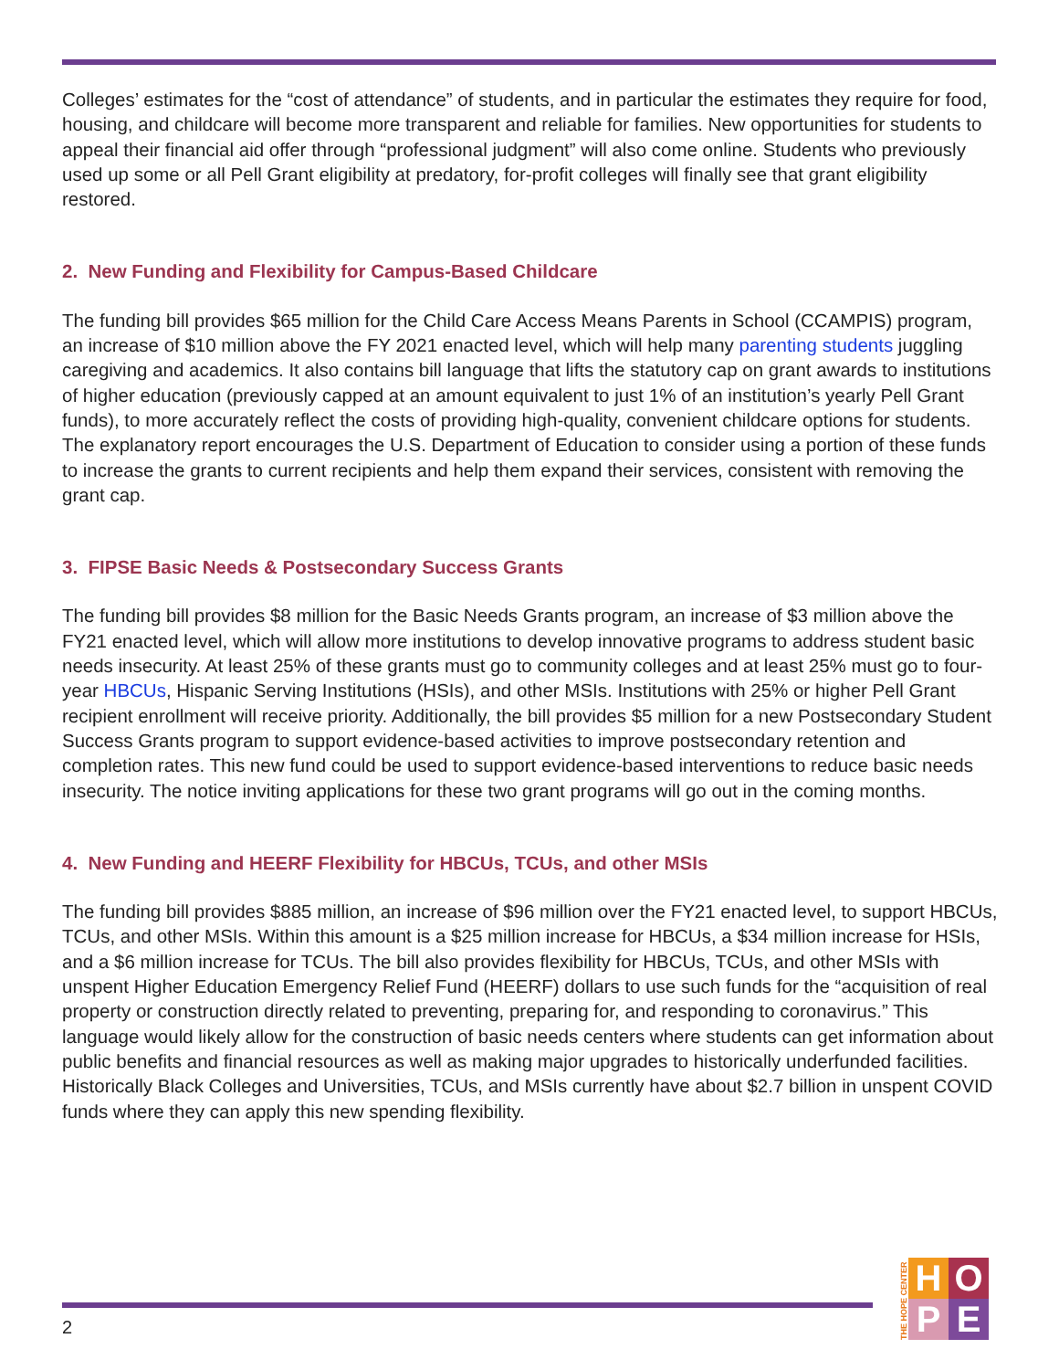Colleges’ estimates for the “cost of attendance” of students, and in particular the estimates they require for food, housing, and childcare will become more transparent and reliable for families. New opportunities for students to appeal their financial aid offer through “professional judgment” will also come online. Students who previously used up some or all Pell Grant eligibility at predatory, for-profit colleges will finally see that grant eligibility restored.
2. New Funding and Flexibility for Campus-Based Childcare
The funding bill provides $65 million for the Child Care Access Means Parents in School (CCAMPIS) program, an increase of $10 million above the FY 2021 enacted level, which will help many parenting students juggling caregiving and academics. It also contains bill language that lifts the statutory cap on grant awards to institutions of higher education (previously capped at an amount equivalent to just 1% of an institution’s yearly Pell Grant funds), to more accurately reflect the costs of providing high-quality, convenient childcare options for students. The explanatory report encourages the U.S. Department of Education to consider using a portion of these funds to increase the grants to current recipients and help them expand their services, consistent with removing the grant cap.
3. FIPSE Basic Needs & Postsecondary Success Grants
The funding bill provides $8 million for the Basic Needs Grants program, an increase of $3 million above the FY21 enacted level, which will allow more institutions to develop innovative programs to address student basic needs insecurity. At least 25% of these grants must go to community colleges and at least 25% must go to four-year HBCUs, Hispanic Serving Institutions (HSIs), and other MSIs. Institutions with 25% or higher Pell Grant recipient enrollment will receive priority. Additionally, the bill provides $5 million for a new Postsecondary Student Success Grants program to support evidence-based activities to improve postsecondary retention and completion rates. This new fund could be used to support evidence-based interventions to reduce basic needs insecurity. The notice inviting applications for these two grant programs will go out in the coming months.
4. New Funding and HEERF Flexibility for HBCUs, TCUs, and other MSIs
The funding bill provides $885 million, an increase of $96 million over the FY21 enacted level, to support HBCUs, TCUs, and other MSIs. Within this amount is a $25 million increase for HBCUs, a $34 million increase for HSIs, and a $6 million increase for TCUs. The bill also provides flexibility for HBCUs, TCUs, and other MSIs with unspent Higher Education Emergency Relief Fund (HEERF) dollars to use such funds for the “acquisition of real property or construction directly related to preventing, preparing for, and responding to coronavirus.” This language would likely allow for the construction of basic needs centers where students can get information about public benefits and financial resources as well as making major upgrades to historically underfunded facilities. Historically Black Colleges and Universities, TCUs, and MSIs currently have about $2.7 billion in unspent COVID funds where they can apply this new spending flexibility.
2
THE HOPE CENTER
H
O
P
E